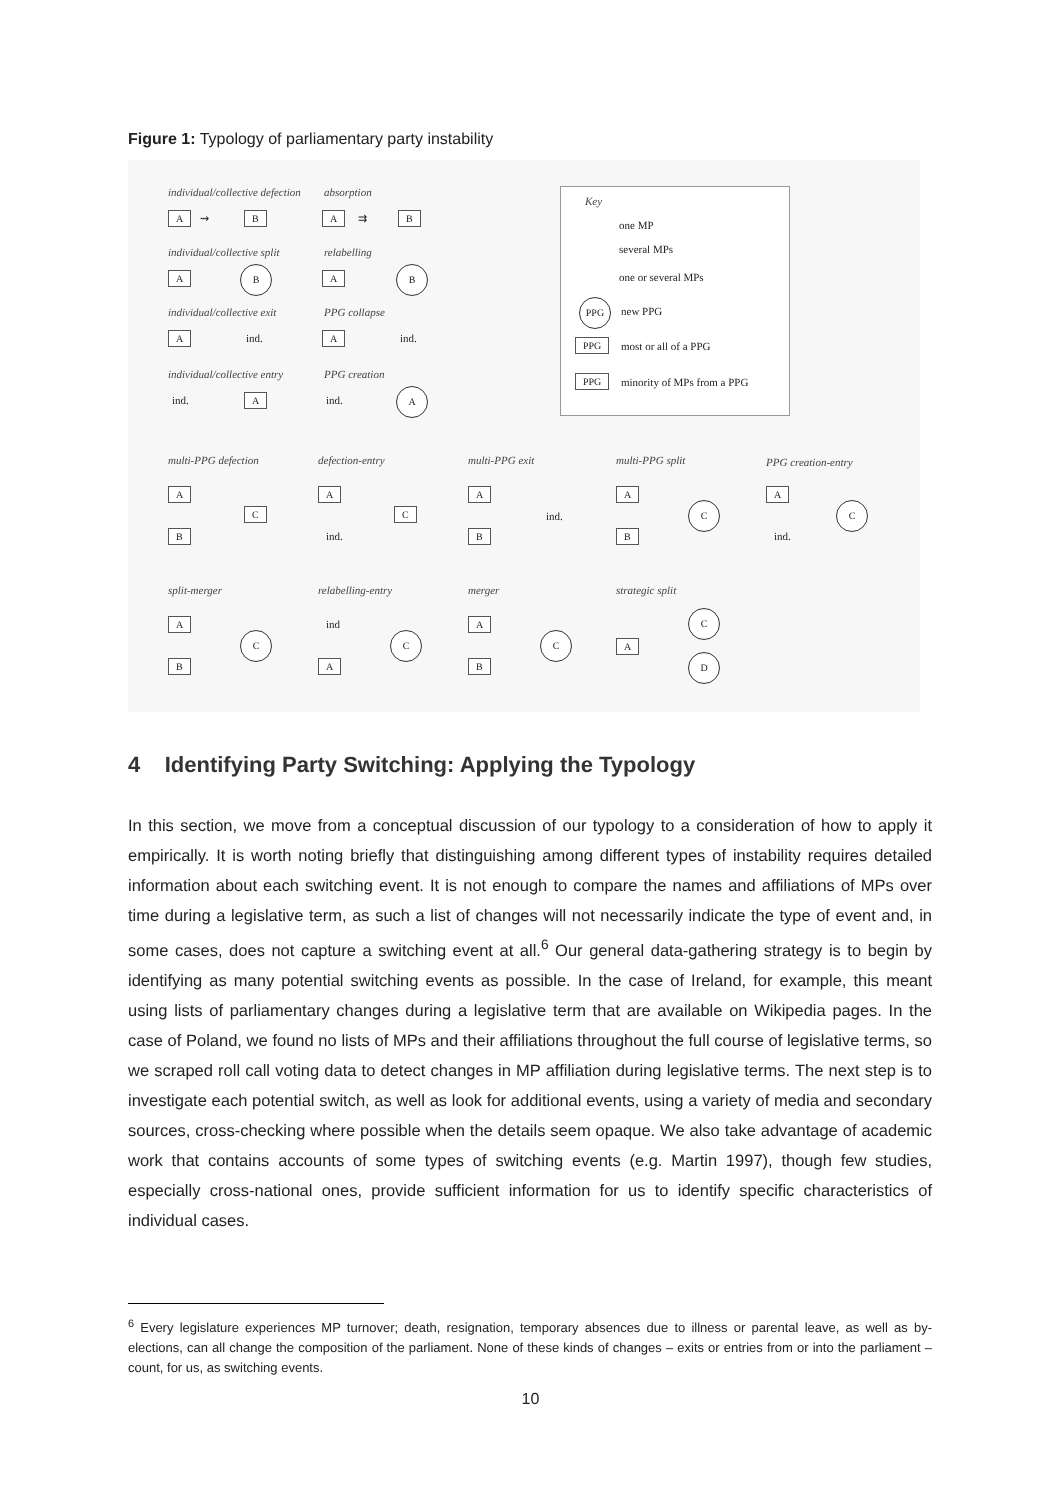Figure 1: Typology of parliamentary party instability
individual/collective defection absorption
A ⇝ B A ⇉ B
individual/collective split relabelling
A
B
A
B
individual/collective exit PPG collapse
A ind. A ind.
individual/collective entry PPG creation
ind. A ind.
A
Key
one MP
several MPs
one or several MPs
PPG
new PPG
PPG most or all of a PPG
PPG minority of MPs from a PPG
multi-PPG defection defection-entry multi-PPG exit multi-PPG split PPG creation-entry
A
B
C
A
ind.
C
A
B
ind.
A
B
C
A
ind.
C
split-merger relabelling-entry merger strategic split
A
B
C
ind
A
C
A
B
C
A
C
D
4 Identifying Party Switching: Applying the Typology
In this section, we move from a conceptual discussion of our typology to a consideration of how to apply it empirically. It is worth noting briefly that distinguishing among different types of instability requires detailed information about each switching event. It is not enough to compare the names and affiliations of MPs over time during a legislative term, as such a list of changes will not necessarily indicate the type of event and, in some cases, does not capture a switching event at all.<sup>6</sup> Our general data-gathering strategy is to begin by identifying as many potential switching events as possible. In the case of Ireland, for example, this meant using lists of parliamentary changes during a legislative term that are available on Wikipedia pages. In the case of Poland, we found no lists of MPs and their affiliations throughout the full course of legislative terms, so we scraped roll call voting data to detect changes in MP affiliation during legislative terms. The next step is to investigate each potential switch, as well as look for additional events, using a variety of media and secondary sources, cross-checking where possible when the details seem opaque. We also take advantage of academic work that contains accounts of some types of switching events (e.g. Martin 1997), though few studies, especially cross-national ones, provide sufficient information for us to identify specific characteristics of individual cases.
<sup>6</sup> Every legislature experiences MP turnover; death, resignation, temporary absences due to illness or parental leave, as well as by-elections, can all change the composition of the parliament. None of these kinds of changes – exits or entries from or into the parliament – count, for us, as switching events.
10